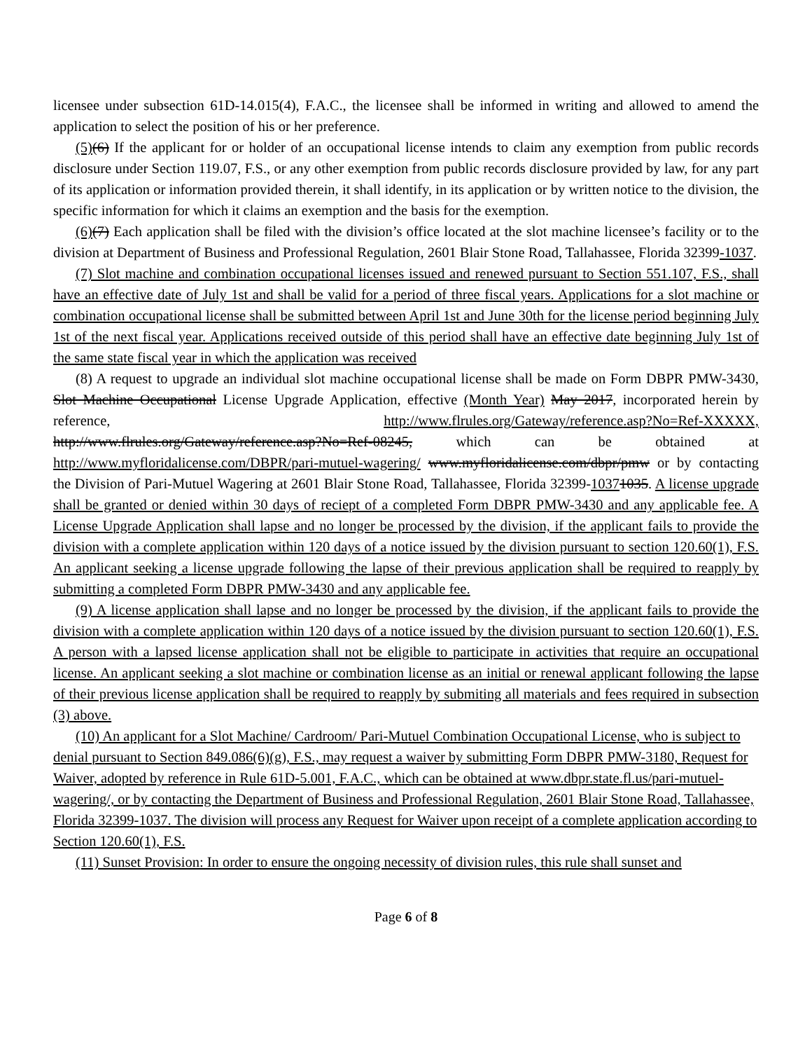licensee under subsection 61D-14.015(4), F.A.C., the licensee shall be informed in writing and allowed to amend the application to select the position of his or her preference.
(5)(6) If the applicant for or holder of an occupational license intends to claim any exemption from public records disclosure under Section 119.07, F.S., or any other exemption from public records disclosure provided by law, for any part of its application or information provided therein, it shall identify, in its application or by written notice to the division, the specific information for which it claims an exemption and the basis for the exemption.
(6)(7) Each application shall be filed with the division’s office located at the slot machine licensee’s facility or to the division at Department of Business and Professional Regulation, 2601 Blair Stone Road, Tallahassee, Florida 32399-1037.
(7) Slot machine and combination occupational licenses issued and renewed pursuant to Section 551.107, F.S., shall have an effective date of July 1st and shall be valid for a period of three fiscal years. Applications for a slot machine or combination occupational license shall be submitted between April 1st and June 30th for the license period beginning July 1st of the next fiscal year. Applications received outside of this period shall have an effective date beginning July 1st of the same state fiscal year in which the application was received
(8) A request to upgrade an individual slot machine occupational license shall be made on Form DBPR PMW-3430, Slot Machine Occupational License Upgrade Application, effective (Month Year) May 2017, incorporated herein by reference, http://www.flrules.org/Gateway/reference.asp?No=Ref-XXXXX, http://www.flrules.org/Gateway/reference.asp?No=Ref-08245, which can be obtained at http://www.myfloridalicense.com/DBPR/pari-mutuel-wagering/ www.myfloridalicense.com/dbpr/pmw or by contacting the Division of Pari-Mutuel Wagering at 2601 Blair Stone Road, Tallahassee, Florida 32399-10371035. A license upgrade shall be granted or denied within 30 days of reciept of a completed Form DBPR PMW-3430 and any applicable fee. A License Upgrade Application shall lapse and no longer be processed by the division, if the applicant fails to provide the division with a complete application within 120 days of a notice issued by the division pursuant to section 120.60(1), F.S. An applicant seeking a license upgrade following the lapse of their previous application shall be required to reapply by submitting a completed Form DBPR PMW-3430 and any applicable fee.
(9) A license application shall lapse and no longer be processed by the division, if the applicant fails to provide the division with a complete application within 120 days of a notice issued by the division pursuant to section 120.60(1), F.S. A person with a lapsed license application shall not be eligible to participate in activities that require an occupational license. An applicant seeking a slot machine or combination license as an initial or renewal applicant following the lapse of their previous license application shall be required to reapply by submiting all materials and fees required in subsection (3) above.
(10) An applicant for a Slot Machine/ Cardroom/ Pari-Mutuel Combination Occupational License, who is subject to denial pursuant to Section 849.086(6)(g), F.S., may request a waiver by submitting Form DBPR PMW-3180, Request for Waiver, adopted by reference in Rule 61D-5.001, F.A.C., which can be obtained at www.dbpr.state.fl.us/pari-mutuel-wagering/, or by contacting the Department of Business and Professional Regulation, 2601 Blair Stone Road, Tallahassee, Florida 32399-1037. The division will process any Request for Waiver upon receipt of a complete application according to Section 120.60(1), F.S.
(11) Sunset Provision: In order to ensure the ongoing necessity of division rules, this rule shall sunset and
Page 6 of 8